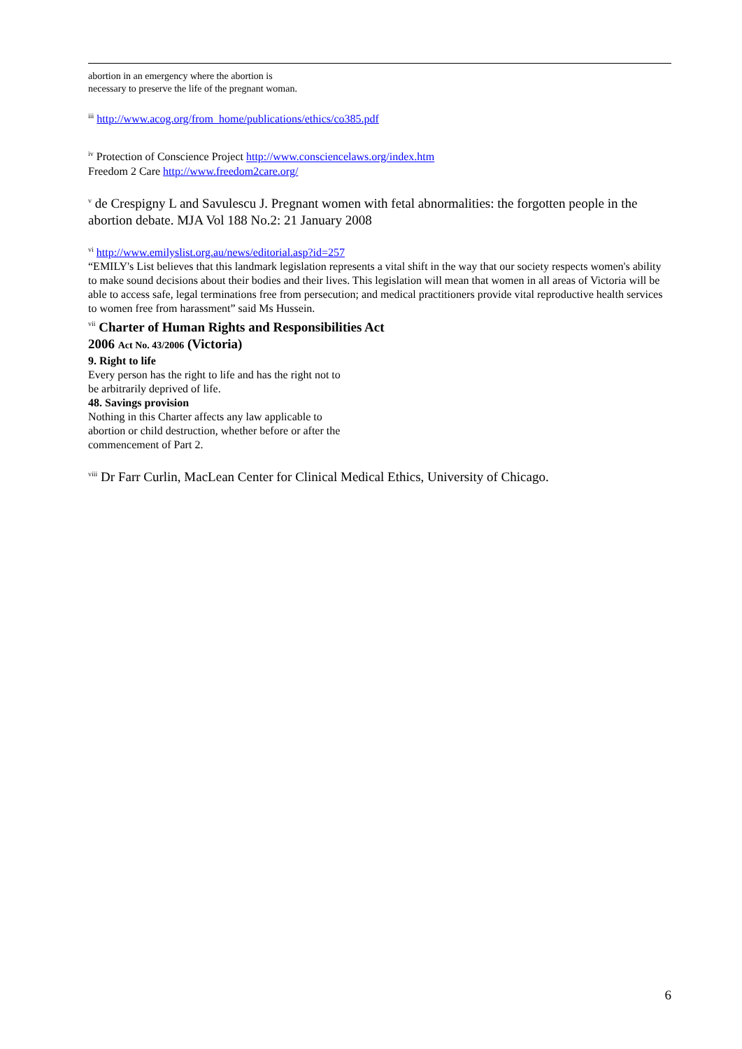abortion in an emergency where the abortion is necessary to preserve the life of the pregnant woman.
<sup>iii</sup> http://www.acog.org/from_home/publications/ethics/co385.pdf
<sup>iv</sup> Protection of Conscience Project http://www.consciencelaws.org/index.htm
Freedom 2 Care http://www.freedom2care.org/
<sup>v</sup> de Crespigny L and Savulescu J. Pregnant women with fetal abnormalities: the forgotten people in the abortion debate. MJA Vol 188 No.2: 21 January 2008
<sup>vi</sup> http://www.emilyslist.org.au/news/editorial.asp?id=257
“EMILY's List believes that this landmark legislation represents a vital shift in the way that our society respects women's ability to make sound decisions about their bodies and their lives. This legislation will mean that women in all areas of Victoria will be able to access safe, legal terminations free from persecution; and medical practitioners provide vital reproductive health services to women free from harassment” said Ms Hussein.
<sup>vii</sup> Charter of Human Rights and Responsibilities Act
2006 Act No. 43/2006 (Victoria)
9. Right to life
Every person has the right to life and has the right not to be arbitrarily deprived of life.
48. Savings provision
Nothing in this Charter affects any law applicable to abortion or child destruction, whether before or after the commencement of Part 2.
<sup>viii</sup> Dr Farr Curlin, MacLean Center for Clinical Medical Ethics, University of Chicago.
6